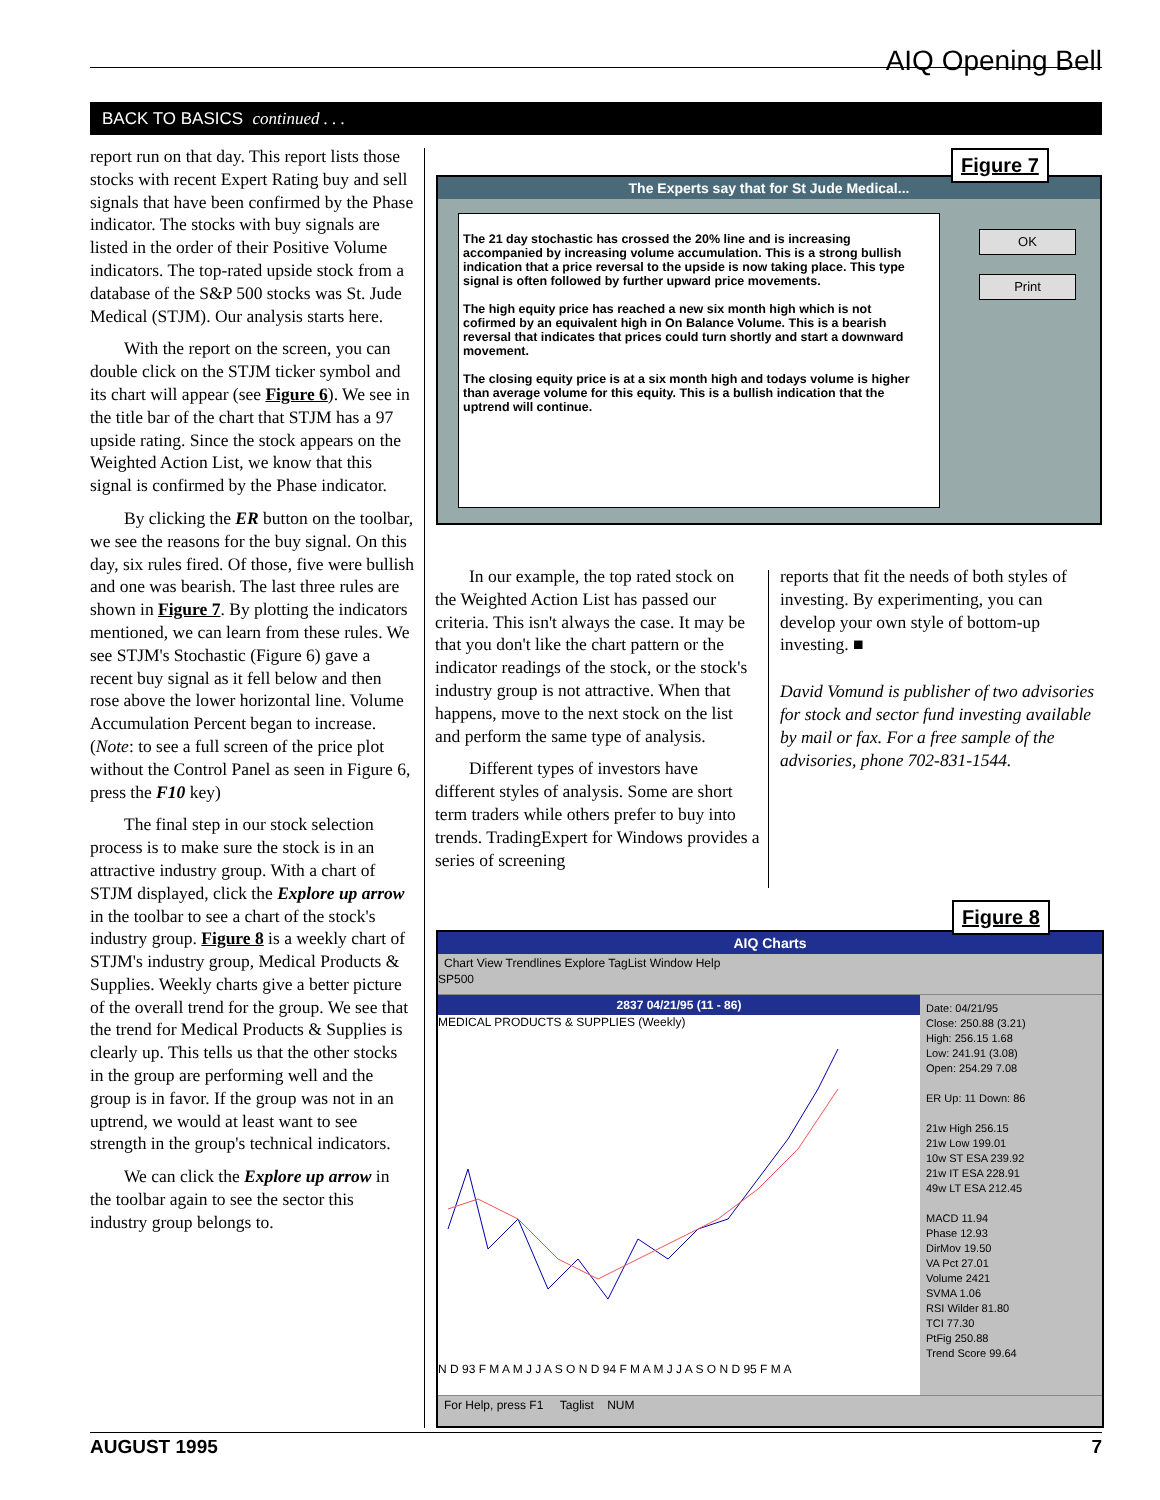AIQ Opening Bell
BACK TO BASICS continued . . .
report run on that day. This report lists those stocks with recent Expert Rating buy and sell signals that have been confirmed by the Phase indicator. The stocks with buy signals are listed in the order of their Positive Volume indicators. The top-rated upside stock from a database of the S&P 500 stocks was St. Jude Medical (STJM). Our analysis starts here.
With the report on the screen, you can double click on the STJM ticker symbol and its chart will appear (see Figure 6). We see in the title bar of the chart that STJM has a 97 upside rating. Since the stock appears on the Weighted Action List, we know that this signal is confirmed by the Phase indicator.
By clicking the ER button on the toolbar, we see the reasons for the buy signal. On this day, six rules fired. Of those, five were bullish and one was bearish. The last three rules are shown in Figure 7. By plotting the indicators mentioned, we can learn from these rules. We see STJM's Stochastic (Figure 6) gave a recent buy signal as it fell below and then rose above the lower horizontal line. Volume Accumulation Percent began to increase. (Note: to see a full screen of the price plot without the Control Panel as seen in Figure 6, press the F10 key)
The final step in our stock selection process is to make sure the stock is in an attractive industry group. With a chart of STJM displayed, click the Explore up arrow in the toolbar to see a chart of the stock's industry group. Figure 8 is a weekly chart of STJM's industry group, Medical Products & Supplies. Weekly charts give a better picture of the overall trend for the group. We see that the trend for Medical Products & Supplies is clearly up. This tells us that the other stocks in the group are performing well and the group is in favor. If the group was not in an uptrend, we would at least want to see strength in the group's technical indicators.
We can click the Explore up arrow in the toolbar again to see the sector this industry group belongs to.
The Experts say that for St Jude Medical...
The 21 day stochastic has crossed the 20% line and is increasing accompanied by increasing volume accumulation. This is a strong bullish indication that a price reversal to the upside is now taking place. This type signal is often followed by further upward price movements.
The high equity price has reached a new six month high which is not cofirmed by an equivalent high in On Balance Volume. This is a bearish reversal that indicates that prices could turn shortly and start a downward movement.
The closing equity price is at a six month high and todays volume is higher than average volume for this equity. This is a bullish indication that the uptrend will continue.
OK
Print
Figure 7
In our example, the top rated stock on the Weighted Action List has passed our criteria. This isn't always the case. It may be that you don't like the chart pattern or the indicator readings of the stock, or the stock's industry group is not attractive. When that happens, move to the next stock on the list and perform the same type of analysis.
Different types of investors have different styles of analysis. Some are short term traders while others prefer to buy into trends. TradingExpert for Windows provides a series of screening
reports that fit the needs of both styles of investing. By experimenting, you can develop your own style of bottom-up investing. ■
David Vomund is publisher of two advisories for stock and sector fund investing available by mail or fax. For a free sample of the advisories, phone 702-831-1544.
AIQ Charts
Chart View Trendlines Explore TagList Window Help
SP500
2837 04/21/95 (11 - 86)
MEDICAL PRODUCTS & SUPPLIES (Weekly)
N D 93 F M A M J J A S O N D 94 F M A M J J A S O N D 95 F M A
Date: 04/21/95
Close: 250.88 (3.21)
High: 256.15 1.68
Low: 241.91 (3.08)
Open: 254.29 7.08
ER Up: 11 Down: 86
21w High 256.15
21w Low 199.01
10w ST ESA 239.92
21w IT ESA 228.91
49w LT ESA 212.45
MACD 11.94
Phase 12.93
DirMov 19.50
VA Pct 27.01
Volume 2421
SVMA 1.06
RSI Wilder 81.80
TCI 77.30
PtFig 250.88
Trend Score 99.64
For Help, press F1 Taglist NUM
Figure 8
AUGUST 1995 7